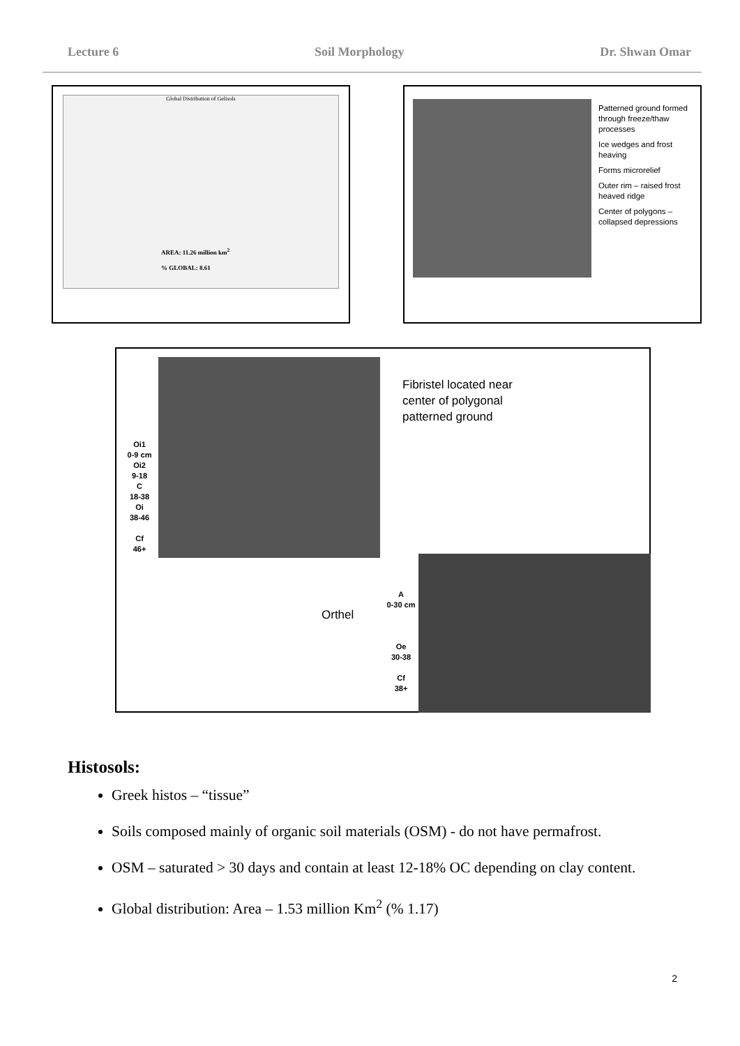Lecture 6 Soil Morphology Dr. Shwan Omar
Global Distribution of Gelisols
AREA: 11.26 million km<sup>2</sup>
% GLOBAL: 8.61
Patterned ground formed through freeze/thaw processes
Ice wedges and frost heaving
Forms microrelief
Outer rim – raised frost heaved ridge
Center of polygons – collapsed depressions
Oi1
0-9 cm
Oi2
9-18
C
18-38
Oi
38-46
Cf
46+
Fibristel located near
center of polygonal
patterned ground
Orthel
A
0-30 cm
Oe
30-38
Cf
38+
Histosols:
Greek histos – “tissue”
Soils composed mainly of organic soil materials (OSM) - do not have permafrost.
OSM – saturated > 30 days and contain at least 12-18% OC depending on clay content.
Global distribution: Area – 1.53 million Km<sup>2</sup> (% 1.17)
2